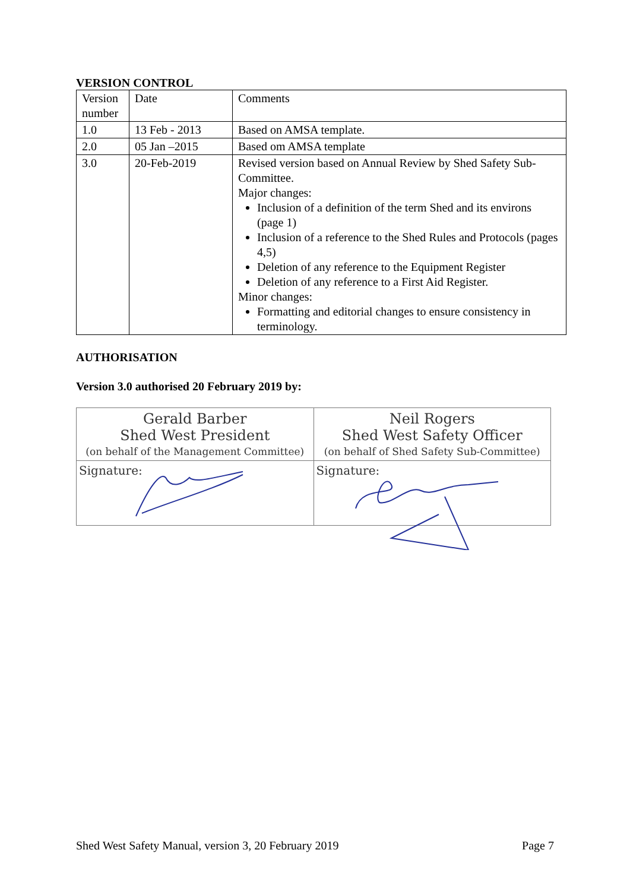VERSION CONTROL
| Version number | Date | Comments |
| 1.0 | 13 Feb - 2013 | Based on AMSA template. |
| 2.0 | 05 Jan –2015 | Based om AMSA template |
| 3.0 | 20-Feb-2019 | Revised version based on Annual Review by Shed Safety Sub-Committee. Major changes: Inclusion of a definition of the term Shed and its environs (page 1) Inclusion of a reference to the Shed Rules and Protocols (pages 4,5) Deletion of any reference to the Equipment Register Deletion of any reference to a First Aid Register. Minor changes: Formatting and editorial changes to ensure consistency in terminology. |
AUTHORISATION
Version 3.0 authorised 20 February 2019 by:
| Gerald Barber Shed West President (on behalf of the Management Committee) | Neil Rogers Shed West Safety Officer (on behalf of Shed Safety Sub-Committee) |
| Signature: | Signature: |
Shed West Safety Manual, version 3, 20 February 2019 Page 7